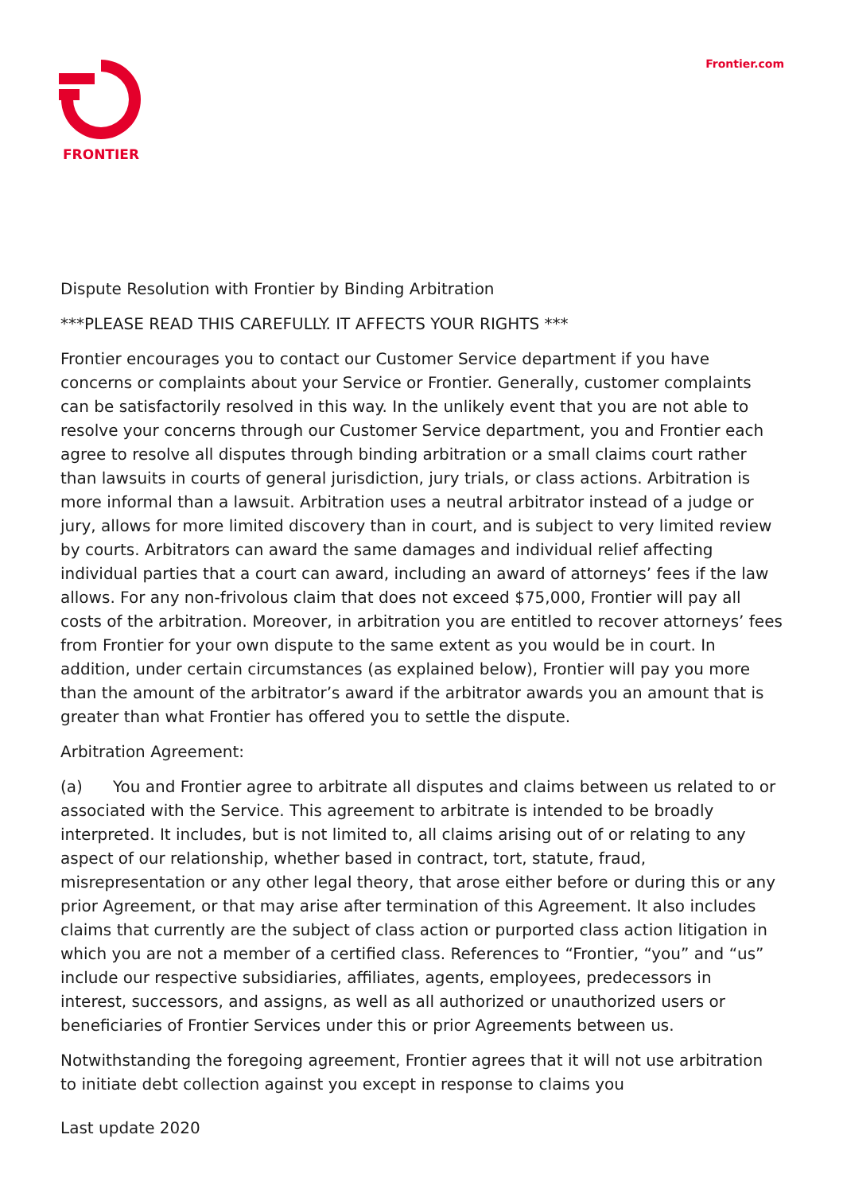FRONTIER
Frontier.com
Dispute Resolution with Frontier by Binding Arbitration
***PLEASE READ THIS CAREFULLY. IT AFFECTS YOUR RIGHTS ***
Frontier encourages you to contact our Customer Service department if you have concerns or complaints about your Service or Frontier. Generally, customer complaints can be satisfactorily resolved in this way. In the unlikely event that you are not able to resolve your concerns through our Customer Service department, you and Frontier each agree to resolve all disputes through binding arbitration or a small claims court rather than lawsuits in courts of general jurisdiction, jury trials, or class actions. Arbitration is more informal than a lawsuit. Arbitration uses a neutral arbitrator instead of a judge or jury, allows for more limited discovery than in court, and is subject to very limited review by courts. Arbitrators can award the same damages and individual relief affecting individual parties that a court can award, including an award of attorneys’ fees if the law allows. For any non-frivolous claim that does not exceed $75,000, Frontier will pay all costs of the arbitration. Moreover, in arbitration you are entitled to recover attorneys’ fees from Frontier for your own dispute to the same extent as you would be in court. In addition, under certain circumstances (as explained below), Frontier will pay you more than the amount of the arbitrator’s award if the arbitrator awards you an amount that is greater than what Frontier has offered you to settle the dispute.
Arbitration Agreement:
(a) You and Frontier agree to arbitrate all disputes and claims between us related to or associated with the Service. This agreement to arbitrate is intended to be broadly interpreted. It includes, but is not limited to, all claims arising out of or relating to any aspect of our relationship, whether based in contract, tort, statute, fraud, misrepresentation or any other legal theory, that arose either before or during this or any prior Agreement, or that may arise after termination of this Agreement. It also includes claims that currently are the subject of class action or purported class action litigation in which you are not a member of a certified class. References to “Frontier, “you” and “us” include our respective subsidiaries, affiliates, agents, employees, predecessors in interest, successors, and assigns, as well as all authorized or unauthorized users or beneficiaries of Frontier Services under this or prior Agreements between us.
Notwithstanding the foregoing agreement, Frontier agrees that it will not use arbitration to initiate debt collection against you except in response to claims you
Last update 2020